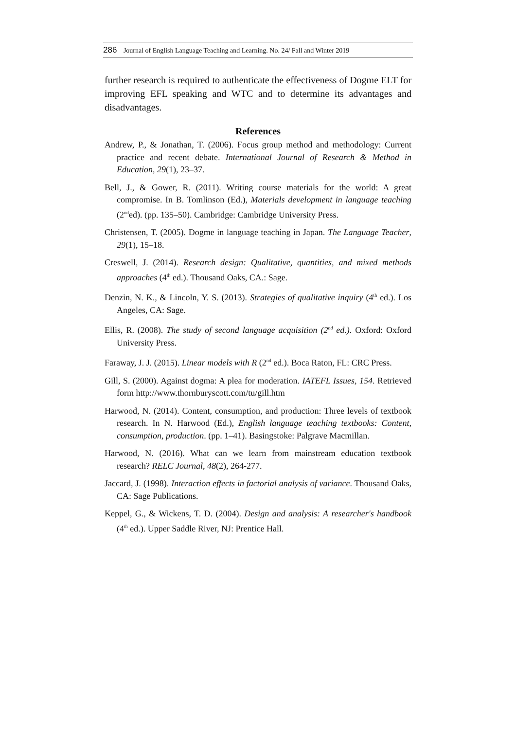286 Journal of English Language Teaching and Learning. No. 24/ Fall and Winter 2019
further research is required to authenticate the effectiveness of Dogme ELT for improving EFL speaking and WTC and to determine its advantages and disadvantages.
References
Andrew, P., & Jonathan, T. (2006). Focus group method and methodology: Current practice and recent debate. International Journal of Research & Method in Education, 29(1), 23–37.
Bell, J., & Gower, R. (2011). Writing course materials for the world: A great compromise. In B. Tomlinson (Ed.), Materials development in language teaching (2<sup>nd</sup>ed). (pp. 135–50). Cambridge: Cambridge University Press.
Christensen, T. (2005). Dogme in language teaching in Japan. The Language Teacher, 29(1), 15–18.
Creswell, J. (2014). Research design: Qualitative, quantities, and mixed methods approaches (4<sup>th</sup> ed.). Thousand Oaks, CA.: Sage.
Denzin, N. K., & Lincoln, Y. S. (2013). Strategies of qualitative inquiry (4<sup>th</sup> ed.). Los Angeles, CA: Sage.
Ellis, R. (2008). The study of second language acquisition (2<sup>nd</sup> ed.). Oxford: Oxford University Press.
Faraway, J. J. (2015). Linear models with R (2<sup>nd</sup> ed.). Boca Raton, FL: CRC Press.
Gill, S. (2000). Against dogma: A plea for moderation. IATEFL Issues, 154. Retrieved form http://www.thornburyscott.com/tu/gill.htm
Harwood, N. (2014). Content, consumption, and production: Three levels of textbook research. In N. Harwood (Ed.), English language teaching textbooks: Content, consumption, production. (pp. 1–41). Basingstoke: Palgrave Macmillan.
Harwood, N. (2016). What can we learn from mainstream education textbook research? RELC Journal, 48(2), 264-277.
Jaccard, J. (1998). Interaction effects in factorial analysis of variance. Thousand Oaks, CA: Sage Publications.
Keppel, G., & Wickens, T. D. (2004). Design and analysis: A researcher's handbook (4<sup>th</sup> ed.). Upper Saddle River, NJ: Prentice Hall.